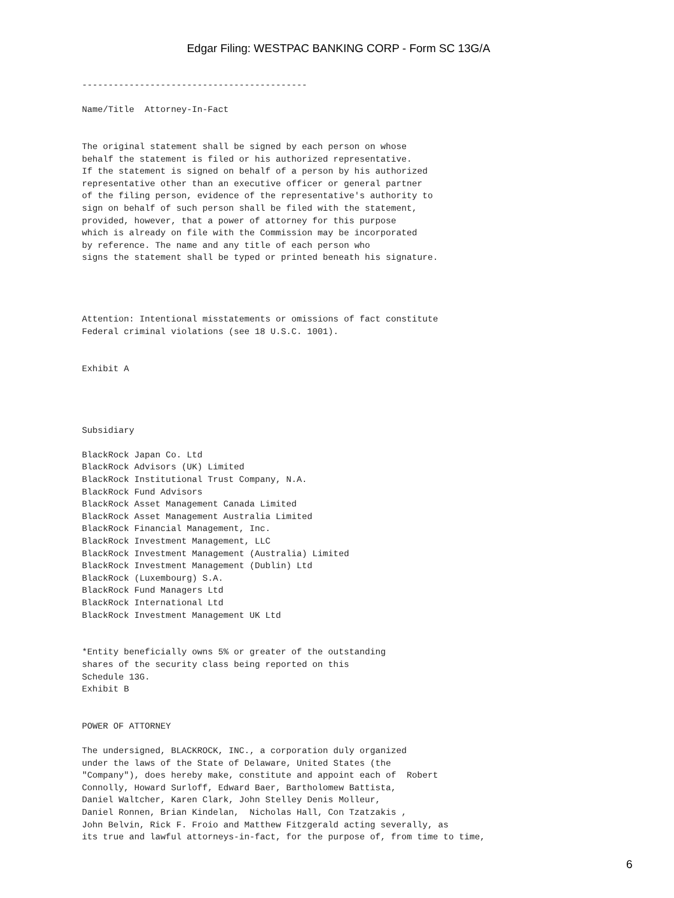Edgar Filing: WESTPAC BANKING CORP - Form SC 13G/A
-------------------------------------------

Name/Title  Attorney-In-Fact


The original statement shall be signed by each person on whose
behalf the statement is filed or his authorized representative.
If the statement is signed on behalf of a person by his authorized
representative other than an executive officer or general partner
of the filing person, evidence of the representative's authority to
sign on behalf of such person shall be filed with the statement,
provided, however, that a power of attorney for this purpose
which is already on file with the Commission may be incorporated
by reference. The name and any title of each person who
signs the statement shall be typed or printed beneath his signature.




Attention: Intentional misstatements or omissions of fact constitute
Federal criminal violations (see 18 U.S.C. 1001).


Exhibit A




Subsidiary

BlackRock Japan Co. Ltd
BlackRock Advisors (UK) Limited
BlackRock Institutional Trust Company, N.A.
BlackRock Fund Advisors
BlackRock Asset Management Canada Limited
BlackRock Asset Management Australia Limited
BlackRock Financial Management, Inc.
BlackRock Investment Management, LLC
BlackRock Investment Management (Australia) Limited
BlackRock Investment Management (Dublin) Ltd
BlackRock (Luxembourg) S.A.
BlackRock Fund Managers Ltd
BlackRock International Ltd
BlackRock Investment Management UK Ltd


*Entity beneficially owns 5% or greater of the outstanding
shares of the security class being reported on this
Schedule 13G.
Exhibit B


POWER OF ATTORNEY

The undersigned, BLACKROCK, INC., a corporation duly organized
under the laws of the State of Delaware, United States (the
"Company"), does hereby make, constitute and appoint each of  Robert
Connolly, Howard Surloff, Edward Baer, Bartholomew Battista,
Daniel Waltcher, Karen Clark, John Stelley Denis Molleur,
Daniel Ronnen, Brian Kindelan,  Nicholas Hall, Con Tzatzakis ,
John Belvin, Rick F. Froio and Matthew Fitzgerald acting severally, as
its true and lawful attorneys-in-fact, for the purpose of, from time to time,
6